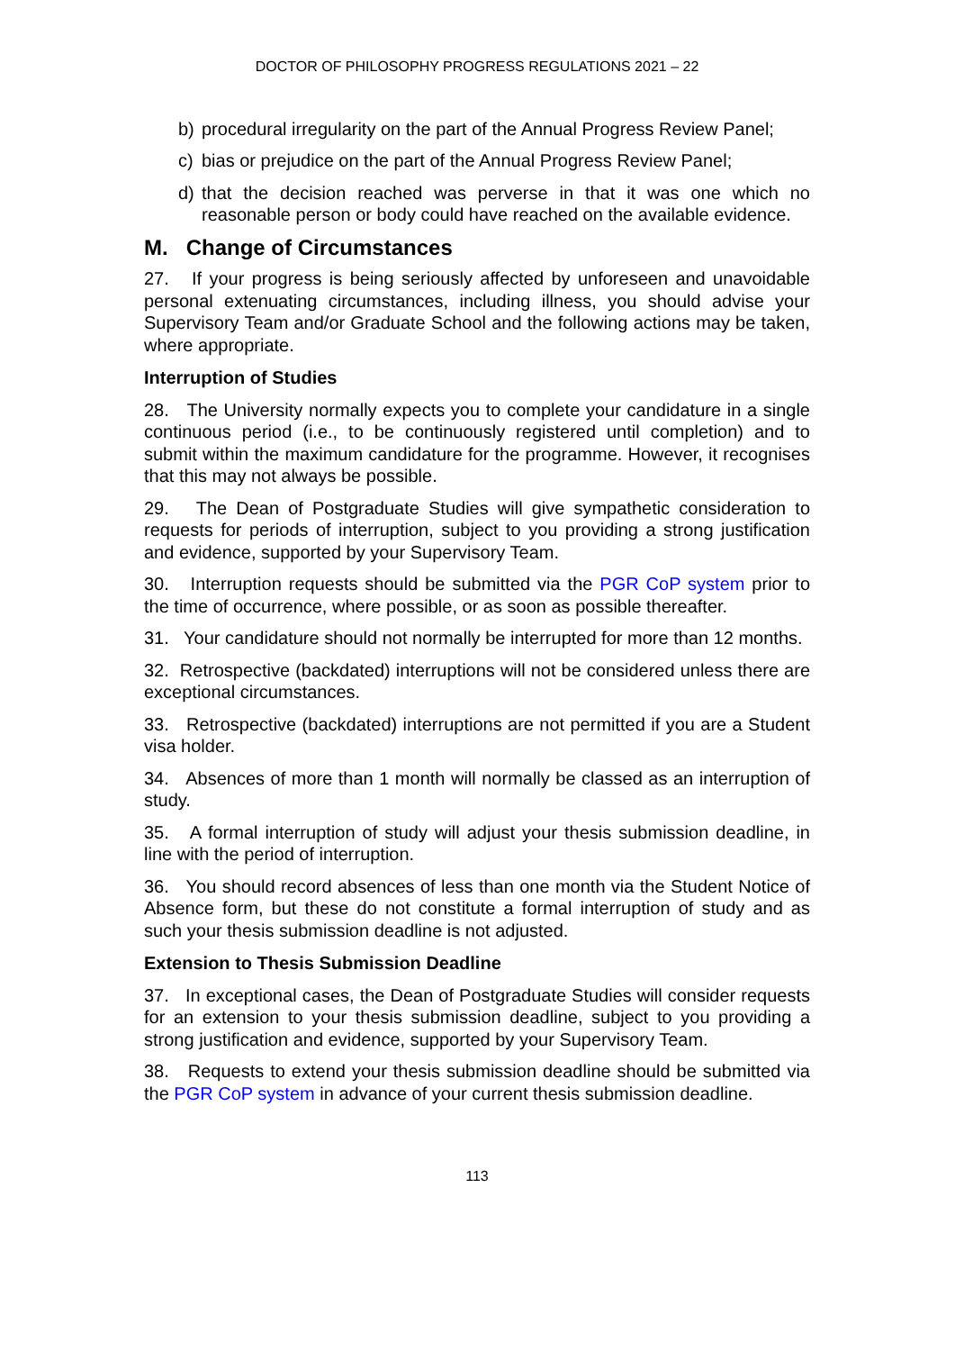DOCTOR OF PHILOSOPHY PROGRESS REGULATIONS 2021 – 22
b) procedural irregularity on the part of the Annual Progress Review Panel;
c) bias or prejudice on the part of the Annual Progress Review Panel;
d) that the decision reached was perverse in that it was one which no reasonable person or body could have reached on the available evidence.
M. Change of Circumstances
27. If your progress is being seriously affected by unforeseen and unavoidable personal extenuating circumstances, including illness, you should advise your Supervisory Team and/or Graduate School and the following actions may be taken, where appropriate.
Interruption of Studies
28. The University normally expects you to complete your candidature in a single continuous period (i.e., to be continuously registered until completion) and to submit within the maximum candidature for the programme. However, it recognises that this may not always be possible.
29. The Dean of Postgraduate Studies will give sympathetic consideration to requests for periods of interruption, subject to you providing a strong justification and evidence, supported by your Supervisory Team.
30. Interruption requests should be submitted via the PGR CoP system prior to the time of occurrence, where possible, or as soon as possible thereafter.
31. Your candidature should not normally be interrupted for more than 12 months.
32. Retrospective (backdated) interruptions will not be considered unless there are exceptional circumstances.
33. Retrospective (backdated) interruptions are not permitted if you are a Student visa holder.
34. Absences of more than 1 month will normally be classed as an interruption of study.
35. A formal interruption of study will adjust your thesis submission deadline, in line with the period of interruption.
36. You should record absences of less than one month via the Student Notice of Absence form, but these do not constitute a formal interruption of study and as such your thesis submission deadline is not adjusted.
Extension to Thesis Submission Deadline
37. In exceptional cases, the Dean of Postgraduate Studies will consider requests for an extension to your thesis submission deadline, subject to you providing a strong justification and evidence, supported by your Supervisory Team.
38. Requests to extend your thesis submission deadline should be submitted via the PGR CoP system in advance of your current thesis submission deadline.
113